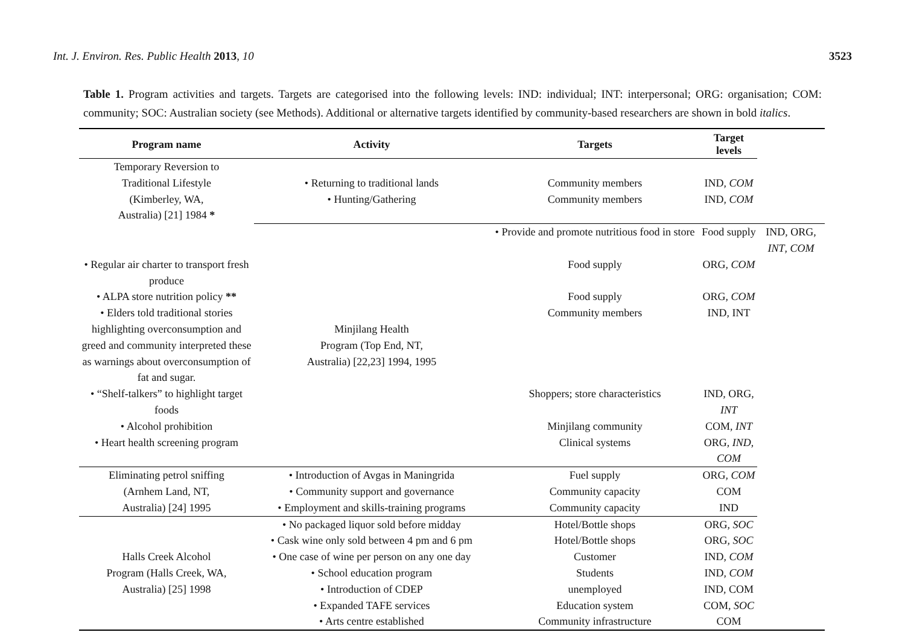Int. J. Environ. Res. Public Health 2013, 10 3523
Table 1. Program activities and targets. Targets are categorised into the following levels: IND: individual; INT: interpersonal; ORG: organisation; COM: community; SOC: Australian society (see Methods). Additional or alternative targets identified by community-based researchers are shown in bold italics.
| Program name | Activity | Targets | Target levels | |
| --- | --- | --- | --- | --- |
| Temporary Reversion to Traditional Lifestyle (Kimberley, WA, Australia) [21] 1984 * | • Returning to traditional lands | Community members | IND, COM | |
| | • Hunting/Gathering | Community members | IND, COM | |
| | Minjilang Health Program (Top End, NT, Australia) [22,23] 1994, 1995 | • Provide and promote nutritious food in store | Food supply | IND, ORG, INT , COM |
| • Regular air charter to transport fresh produce | | Food supply | ORG, COM | |
| • ALPA store nutrition policy ** | | Food supply | ORG, COM | |
| • Elders told traditional stories highlighting overconsumption and greed and community interpreted these as warnings about overconsumption of fat and sugar. | | Community members | IND, INT | |
| • “Shelf-talkers” to highlight target foods | | Shoppers; store characteristics | IND, ORG, INT | |
| • Alcohol prohibition | | Minjilang community | COM, INT | |
| • Heart health screening program | | Clinical systems | ORG, IND , COM | |
| Eliminating petrol sniffing | • Introduction of Avgas in Maningrida | Fuel supply | ORG, COM | |
| (Arnhem Land, NT, | • Community support and governance | Community capacity | COM | |
| Australia) [24] 1995 | • Employment and skills-training programs | Community capacity | IND | |
| Halls Creek Alcohol Program (Halls Creek, WA, Australia) [25] 1998 | • No packaged liquor sold before midday | Hotel/Bottle shops | ORG, SOC | |
| | • Cask wine only sold between 4 pm and 6 pm | Hotel/Bottle shops | ORG, SOC | |
| | • One case of wine per person on any one day | Customer | IND, COM | |
| | • School education program | Students | IND, COM | |
| | • Introduction of CDEP | unemployed | IND, COM | |
| | • Expanded TAFE services | Education system | COM, SOC | |
| | • Arts centre established | Community infrastructure | COM | |